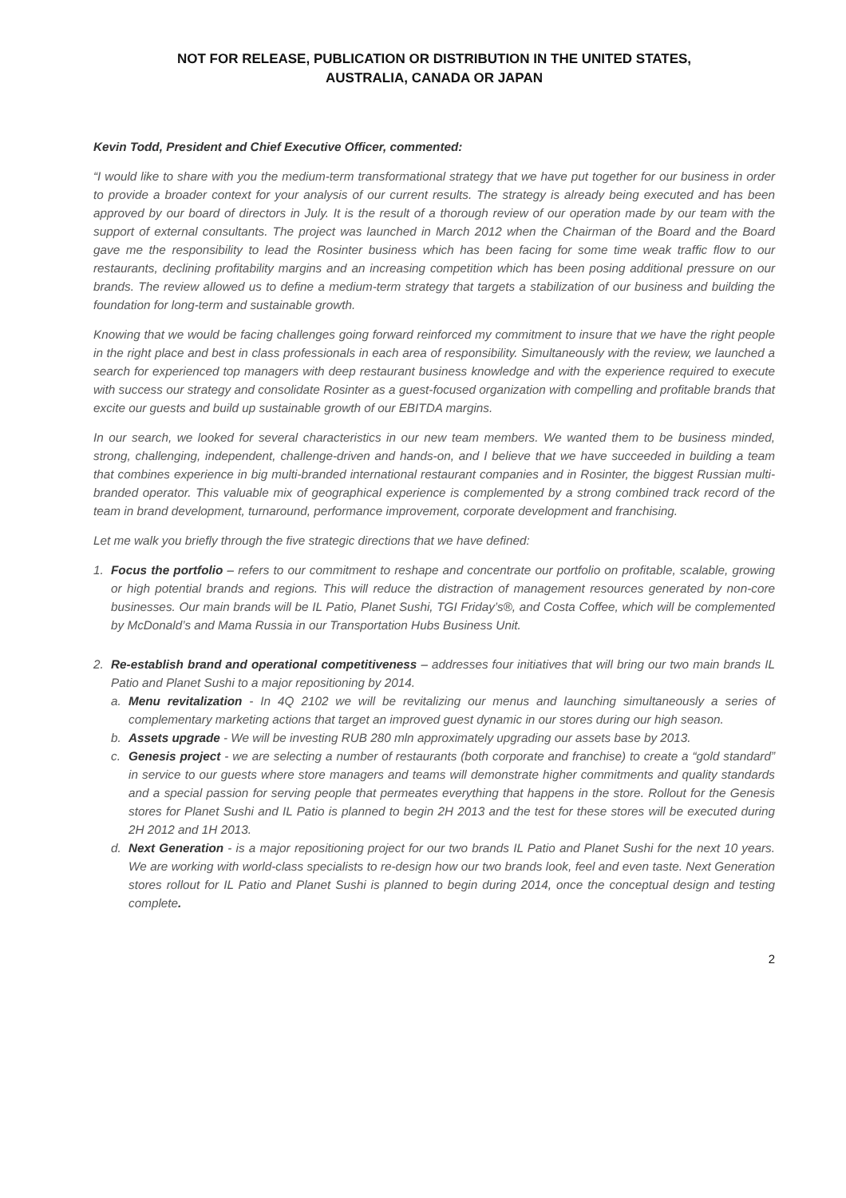NOT FOR RELEASE, PUBLICATION OR DISTRIBUTION IN THE UNITED STATES,
AUSTRALIA, CANADA OR JAPAN
Kevin Todd, President and Chief Executive Officer, commented:
“I would like to share with you the medium-term transformational strategy that we have put together for our business in order to provide a broader context for your analysis of our current results. The strategy is already being executed and has been approved by our board of directors in July. It is the result of a thorough review of our operation made by our team with the support of external consultants. The project was launched in March 2012 when the Chairman of the Board and the Board gave me the responsibility to lead the Rosinter business which has been facing for some time weak traffic flow to our restaurants, declining profitability margins and an increasing competition which has been posing additional pressure on our brands. The review allowed us to define a medium-term strategy that targets a stabilization of our business and building the foundation for long-term and sustainable growth.
Knowing that we would be facing challenges going forward reinforced my commitment to insure that we have the right people in the right place and best in class professionals in each area of responsibility. Simultaneously with the review, we launched a search for experienced top managers with deep restaurant business knowledge and with the experience required to execute with success our strategy and consolidate Rosinter as a guest-focused organization with compelling and profitable brands that excite our guests and build up sustainable growth of our EBITDA margins.
In our search, we looked for several characteristics in our new team members. We wanted them to be business minded, strong, challenging, independent, challenge-driven and hands-on, and I believe that we have succeeded in building a team that combines experience in big multi-branded international restaurant companies and in Rosinter, the biggest Russian multi-branded operator. This valuable mix of geographical experience is complemented by a strong combined track record of the team in brand development, turnaround, performance improvement, corporate development and franchising.
Let me walk you briefly through the five strategic directions that we have defined:
1. Focus the portfolio – refers to our commitment to reshape and concentrate our portfolio on profitable, scalable, growing or high potential brands and regions. This will reduce the distraction of management resources generated by non-core businesses. Our main brands will be IL Patio, Planet Sushi, TGI Friday’s®, and Costa Coffee, which will be complemented by McDonald’s and Mama Russia in our Transportation Hubs Business Unit.
2. Re-establish brand and operational competitiveness – addresses four initiatives that will bring our two main brands IL Patio and Planet Sushi to a major repositioning by 2014.
a. Menu revitalization - In 4Q 2102 we will be revitalizing our menus and launching simultaneously a series of complementary marketing actions that target an improved guest dynamic in our stores during our high season.
b. Assets upgrade - We will be investing RUB 280 mln approximately upgrading our assets base by 2013.
c. Genesis project - we are selecting a number of restaurants (both corporate and franchise) to create a “gold standard” in service to our guests where store managers and teams will demonstrate higher commitments and quality standards and a special passion for serving people that permeates everything that happens in the store. Rollout for the Genesis stores for Planet Sushi and IL Patio is planned to begin 2H 2013 and the test for these stores will be executed during 2H 2012 and 1H 2013.
d. Next Generation - is a major repositioning project for our two brands IL Patio and Planet Sushi for the next 10 years. We are working with world-class specialists to re-design how our two brands look, feel and even taste. Next Generation stores rollout for IL Patio and Planet Sushi is planned to begin during 2014, once the conceptual design and testing complete.
2